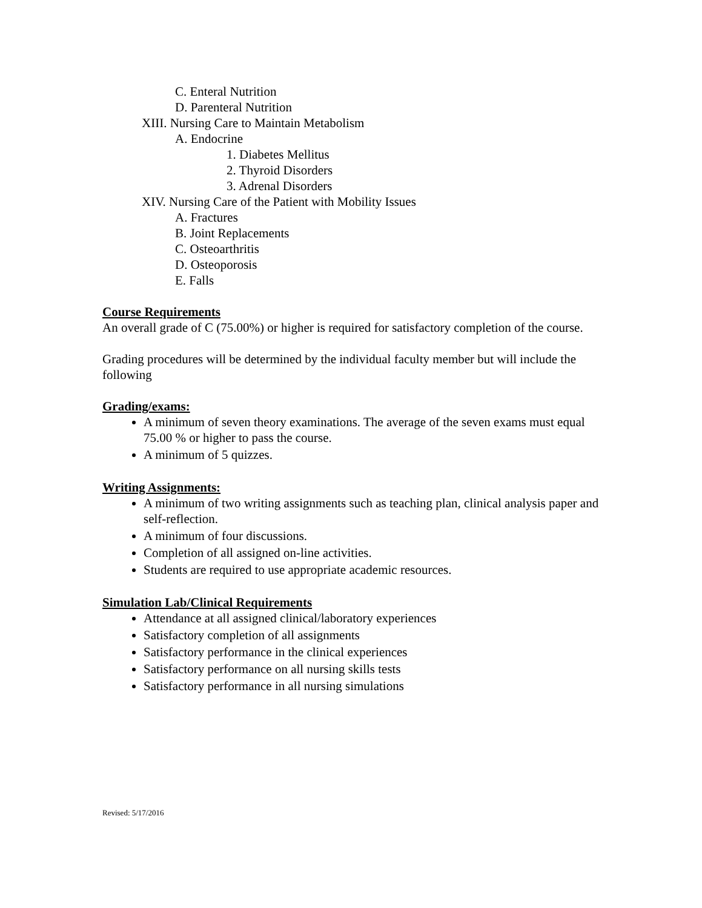C. Enteral Nutrition
D. Parenteral Nutrition
XIII. Nursing Care to Maintain Metabolism
A. Endocrine
1. Diabetes Mellitus
2. Thyroid Disorders
3. Adrenal Disorders
XIV. Nursing Care of the Patient with Mobility Issues
A. Fractures
B. Joint Replacements
C. Osteoarthritis
D. Osteoporosis
E. Falls
Course Requirements
An overall grade of C (75.00%) or higher is required for satisfactory completion of the course.
Grading procedures will be determined by the individual faculty member but will include the following
Grading/exams:
A minimum of seven theory examinations. The average of the seven exams must equal 75.00 % or higher to pass the course.
A minimum of 5 quizzes.
Writing Assignments:
A minimum of two writing assignments such as teaching plan, clinical analysis paper and self-reflection.
A minimum of four discussions.
Completion of all assigned on-line activities.
Students are required to use appropriate academic resources.
Simulation Lab/Clinical Requirements
Attendance at all assigned clinical/laboratory experiences
Satisfactory completion of all assignments
Satisfactory performance in the clinical experiences
Satisfactory performance on all nursing skills tests
Satisfactory performance in all nursing simulations
Revised: 5/17/2016